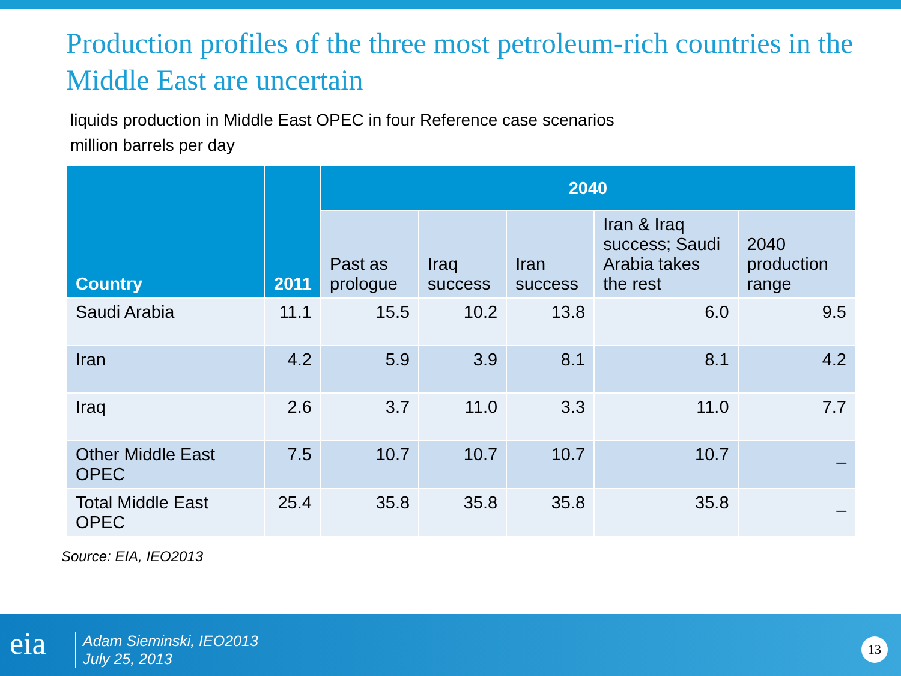Production profiles of the three most petroleum-rich countries in the Middle East are uncertain
liquids production in Middle East OPEC in four Reference case scenarios
million barrels per day
| Country | 2011 | 2040 | | | | |
| --- | --- | --- | --- | --- | --- | --- |
| | | Past as prologue | Iraq success | Iran success | Iran & Iraq success; Saudi Arabia takes the rest | 2040 production range |
| Saudi Arabia | 11.1 | 15.5 | 10.2 | 13.8 | 6.0 | 9.5 |
| Iran | 4.2 | 5.9 | 3.9 | 8.1 | 8.1 | 4.2 |
| Iraq | 2.6 | 3.7 | 11.0 | 3.3 | 11.0 | 7.7 |
| Other Middle East OPEC | 7.5 | 10.7 | 10.7 | 10.7 | 10.7 | _ |
| Total Middle East OPEC | 25.4 | 35.8 | 35.8 | 35.8 | 35.8 | _ |
Source: EIA, IEO2013
eia
Adam Sieminski, IEO2013
July 25, 2013
13